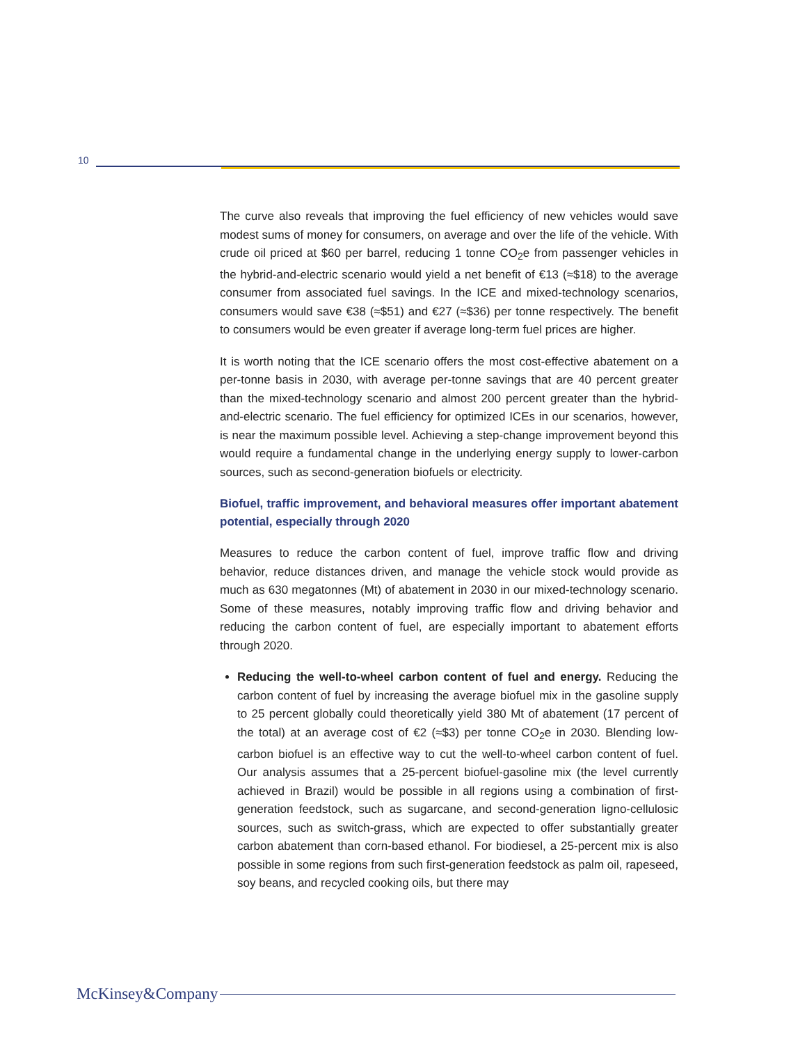10
The curve also reveals that improving the fuel efficiency of new vehicles would save modest sums of money for consumers, on average and over the life of the vehicle. With crude oil priced at $60 per barrel, reducing 1 tonne CO<sub>2</sub>e from passenger vehicles in the hybrid-and-electric scenario would yield a net benefit of €13 (≈$18) to the average consumer from associated fuel savings. In the ICE and mixed-technology scenarios, consumers would save €38 (≈$51) and €27 (≈$36) per tonne respectively. The benefit to consumers would be even greater if average long-term fuel prices are higher.
It is worth noting that the ICE scenario offers the most cost-effective abatement on a per-tonne basis in 2030, with average per-tonne savings that are 40 percent greater than the mixed-technology scenario and almost 200 percent greater than the hybrid-and-electric scenario. The fuel efficiency for optimized ICEs in our scenarios, however, is near the maximum possible level. Achieving a step-change improvement beyond this would require a fundamental change in the underlying energy supply to lower-carbon sources, such as second-generation biofuels or electricity.
Biofuel, traffic improvement, and behavioral measures offer important abatement potential, especially through 2020
Measures to reduce the carbon content of fuel, improve traffic flow and driving behavior, reduce distances driven, and manage the vehicle stock would provide as much as 630 megatonnes (Mt) of abatement in 2030 in our mixed-technology scenario. Some of these measures, notably improving traffic flow and driving behavior and reducing the carbon content of fuel, are especially important to abatement efforts through 2020.
Reducing the well-to-wheel carbon content of fuel and energy. Reducing the carbon content of fuel by increasing the average biofuel mix in the gasoline supply to 25 percent globally could theoretically yield 380 Mt of abatement (17 percent of the total) at an average cost of €2 (≈$3) per tonne CO<sub>2</sub>e in 2030. Blending low-carbon biofuel is an effective way to cut the well-to-wheel carbon content of fuel. Our analysis assumes that a 25-percent biofuel-gasoline mix (the level currently achieved in Brazil) would be possible in all regions using a combination of first-generation feedstock, such as sugarcane, and second-generation ligno-cellulosic sources, such as switch-grass, which are expected to offer substantially greater carbon abatement than corn-based ethanol. For biodiesel, a 25-percent mix is also possible in some regions from such first-generation feedstock as palm oil, rapeseed, soy beans, and recycled cooking oils, but there may
McKinsey&Company